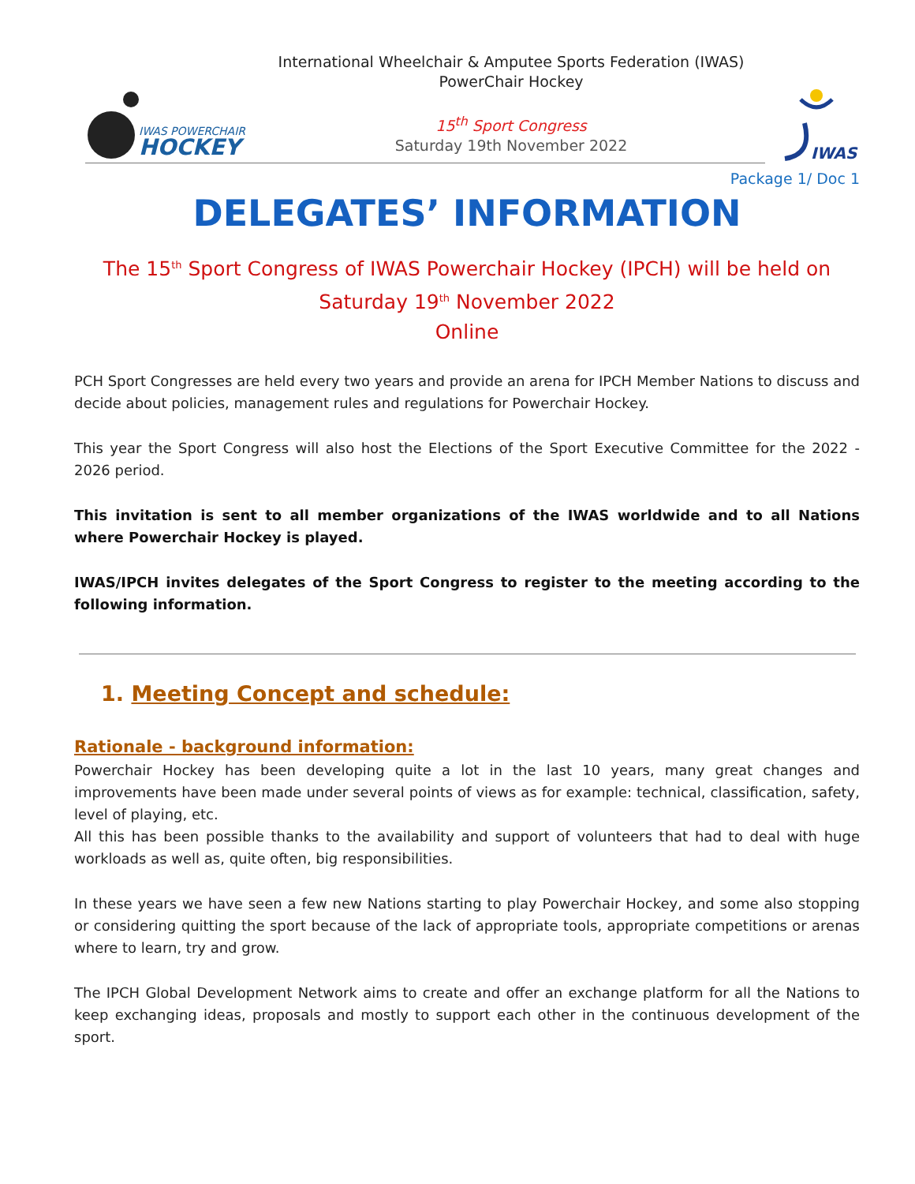IWAS POWERCHAIR
HOCKEY
International Wheelchair & Amputee Sports Federation (IWAS)
PowerChair Hockey
15<sup>th</sup> Sport Congress
Saturday 19th November 2022
IWAS
Package 1/ Doc 1
DELEGATES’ INFORMATION
The 15<sup>th</sup> Sport Congress of IWAS Powerchair Hockey (IPCH) will be held on
Saturday 19<sup>th</sup> November 2022
Online
PCH Sport Congresses are held every two years and provide an arena for IPCH Member Nations to discuss and decide about policies, management rules and regulations for Powerchair Hockey.
This year the Sport Congress will also host the Elections of the Sport Executive Committee for the 2022 - 2026 period.
This invitation is sent to all member organizations of the IWAS worldwide and to all Nations where Powerchair Hockey is played.
IWAS/IPCH invites delegates of the Sport Congress to register to the meeting according to the following information.
1. Meeting Concept and schedule:
Rationale - background information:
Powerchair Hockey has been developing quite a lot in the last 10 years, many great changes and improvements have been made under several points of views as for example: technical, classification, safety, level of playing, etc.
All this has been possible thanks to the availability and support of volunteers that had to deal with huge workloads as well as, quite often, big responsibilities.
In these years we have seen a few new Nations starting to play Powerchair Hockey, and some also stopping or considering quitting the sport because of the lack of appropriate tools, appropriate competitions or arenas where to learn, try and grow.
The IPCH Global Development Network aims to create and offer an exchange platform for all the Nations to keep exchanging ideas, proposals and mostly to support each other in the continuous development of the sport.